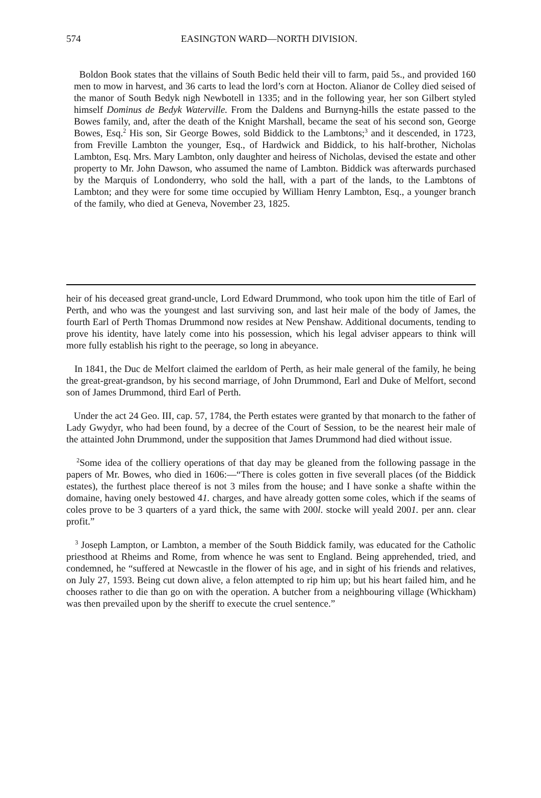574 EASINGTON WARD—NORTH DIVISION.
Boldon Book states that the villains of South Bedic held their vill to farm, paid 5s., and provided 160 men to mow in harvest, and 36 carts to lead the lord’s corn at Hocton. Alianor de Colley died seised of the manor of South Bedyk nigh Newbotell in 1335; and in the following year, her son Gilbert styled himself Dominus de Bedyk Waterville. From the Daldens and Burnyng-hills the estate passed to the Bowes family, and, after the death of the Knight Marshall, became the seat of his second son, George Bowes, Esq.<sup>2</sup> His son, Sir George Bowes, sold Biddick to the Lambtons;<sup>3</sup> and it descended, in 1723, from Freville Lambton the younger, Esq., of Hardwick and Biddick, to his half-brother, Nicholas Lambton, Esq. Mrs. Mary Lambton, only daughter and heiress of Nicholas, devised the estate and other property to Mr. John Dawson, who assumed the name of Lambton. Biddick was afterwards purchased by the Marquis of Londonderry, who sold the hall, with a part of the lands, to the Lambtons of Lambton; and they were for some time occupied by William Henry Lambton, Esq., a younger branch of the family, who died at Geneva, November 23, 1825.
heir of his deceased great grand-uncle, Lord Edward Drummond, who took upon him the title of Earl of Perth, and who was the youngest and last surviving son, and last heir male of the body of James, the fourth Earl of Perth Thomas Drummond now resides at New Penshaw. Additional documents, tending to prove his identity, have lately come into his possession, which his legal adviser appears to think will more fully establish his right to the peerage, so long in abeyance.
In 1841, the Duc de Melfort claimed the earldom of Perth, as heir male general of the family, he being the great-great-grandson, by his second marriage, of John Drummond, Earl and Duke of Melfort, second son of James Drummond, third Earl of Perth.
Under the act 24 Geo. III, cap. 57, 1784, the Perth estates were granted by that monarch to the father of Lady Gwydyr, who had been found, by a decree of the Court of Session, to be the nearest heir male of the attainted John Drummond, under the supposition that James Drummond had died without issue.
<sup>2</sup> Some idea of the colliery operations of that day may be gleaned from the following passage in the papers of Mr. Bowes, who died in 1606:—“There is coles gotten in five severall places (of the Biddick estates), the furthest place thereof is not 3 miles from the house; and I have sonke a shafte within the domaine, having onely bestowed 41. charges, and have already gotten some coles, which if the seams of coles prove to be 3 quarters of a yard thick, the same with 200l. stocke will yeald 2001. per ann. clear profit.”
<sup>3</sup> Joseph Lampton, or Lambton, a member of the South Biddick family, was educated for the Catholic priesthood at Rheims and Rome, from whence he was sent to England. Being apprehended, tried, and condemned, he “suffered at Newcastle in the flower of his age, and in sight of his friends and relatives, on July 27, 1593. Being cut down alive, a felon attempted to rip him up; but his heart failed him, and he chooses rather to die than go on with the operation. A butcher from a neighbouring village (Whickham) was then prevailed upon by the sheriff to execute the cruel sentence.”